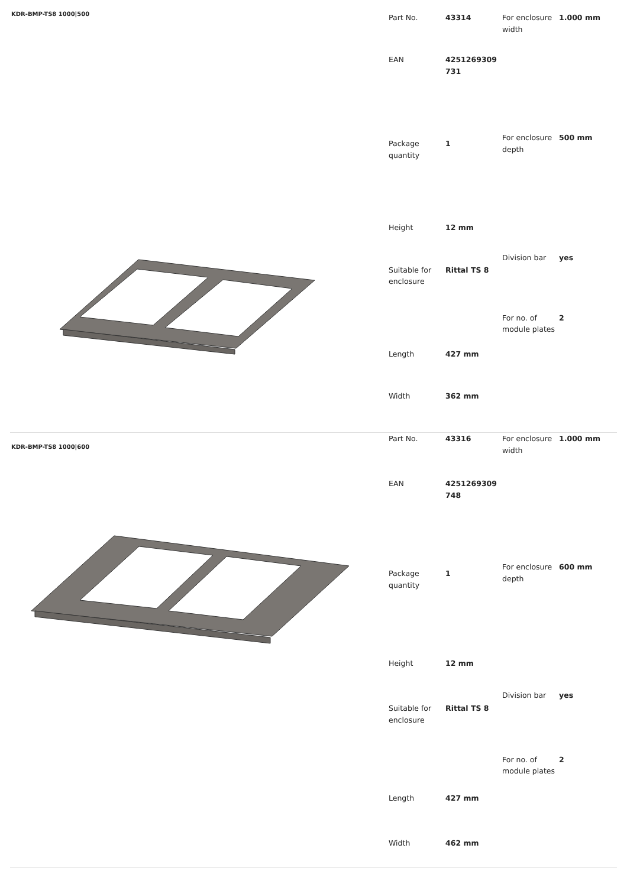KDR-BMP-TS8 1000|500
| Part No. | 43314 |
| EAN | 4251269309 731 |
| Package quantity | 1 |
| Height | 12 mm |
| Suitable for enclosure | Rittal TS 8 |
| Length | 427 mm |
| Width | 362 mm |
| For enclosure width | 1.000 mm |
| For enclosure depth | 500 mm |
| Division bar | yes |
| For no. of module plates | 2 |
KDR-BMP-TS8 1000|600
| Part No. | 43316 |
| EAN | 4251269309 748 |
| Package quantity | 1 |
| Height | 12 mm |
| Suitable for enclosure | Rittal TS 8 |
| Length | 427 mm |
| Width | 462 mm |
| For enclosure width | 1.000 mm |
| For enclosure depth | 600 mm |
| Division bar | yes |
| For no. of module plates | 2 |